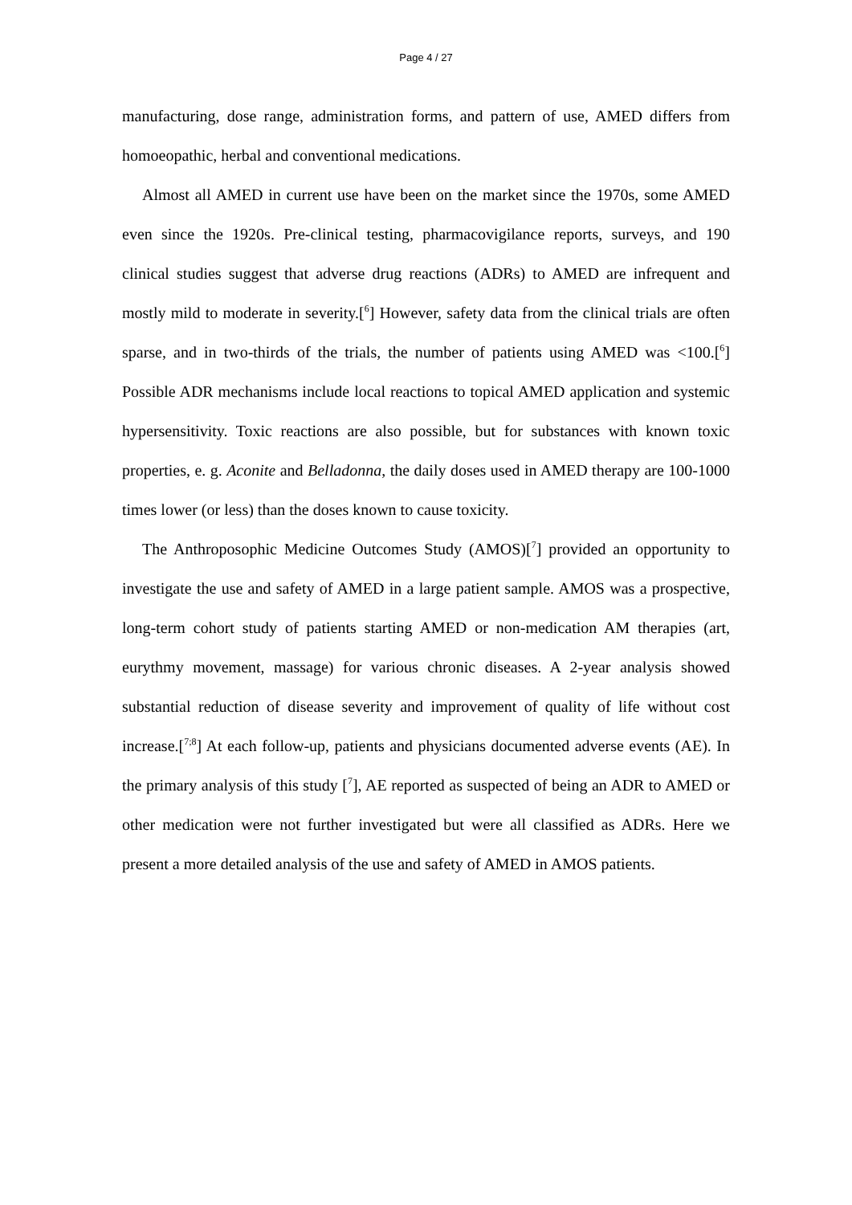Page 4 / 27
manufacturing, dose range, administration forms, and pattern of use, AMED differs from homoeopathic, herbal and conventional medications.
Almost all AMED in current use have been on the market since the 1970s, some AMED even since the 1920s. Pre-clinical testing, pharmacovigilance reports, surveys, and 190 clinical studies suggest that adverse drug reactions (ADRs) to AMED are infrequent and mostly mild to moderate in severity.[<sup>6</sup>] However, safety data from the clinical trials are often sparse, and in two-thirds of the trials, the number of patients using AMED was <100.[<sup>6</sup>] Possible ADR mechanisms include local reactions to topical AMED application and systemic hypersensitivity. Toxic reactions are also possible, but for substances with known toxic properties, e. g. Aconite and Belladonna, the daily doses used in AMED therapy are 100-1000 times lower (or less) than the doses known to cause toxicity.
The Anthroposophic Medicine Outcomes Study (AMOS)[<sup>7</sup>] provided an opportunity to investigate the use and safety of AMED in a large patient sample. AMOS was a prospective, long-term cohort study of patients starting AMED or non-medication AM therapies (art, eurythmy movement, massage) for various chronic diseases. A 2-year analysis showed substantial reduction of disease severity and improvement of quality of life without cost increase.[<sup>7;8</sup>] At each follow-up, patients and physicians documented adverse events (AE). In the primary analysis of this study [<sup>7</sup>], AE reported as suspected of being an ADR to AMED or other medication were not further investigated but were all classified as ADRs. Here we present a more detailed analysis of the use and safety of AMED in AMOS patients.